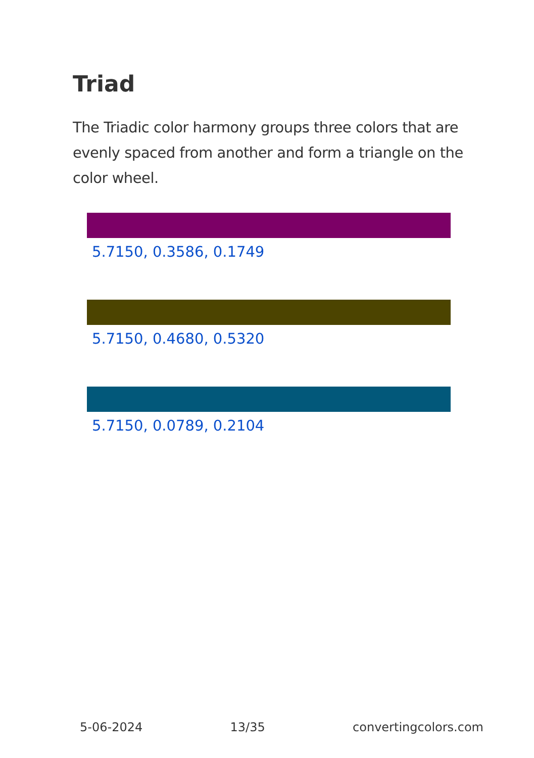Triad
The Triadic color harmony groups three colors that are evenly spaced from another and form a triangle on the color wheel.
5.7150, 0.3586, 0.1749
5.7150, 0.4680, 0.5320
5.7150, 0.0789, 0.2104
5-06-2024 13/35 convertingcolors.com